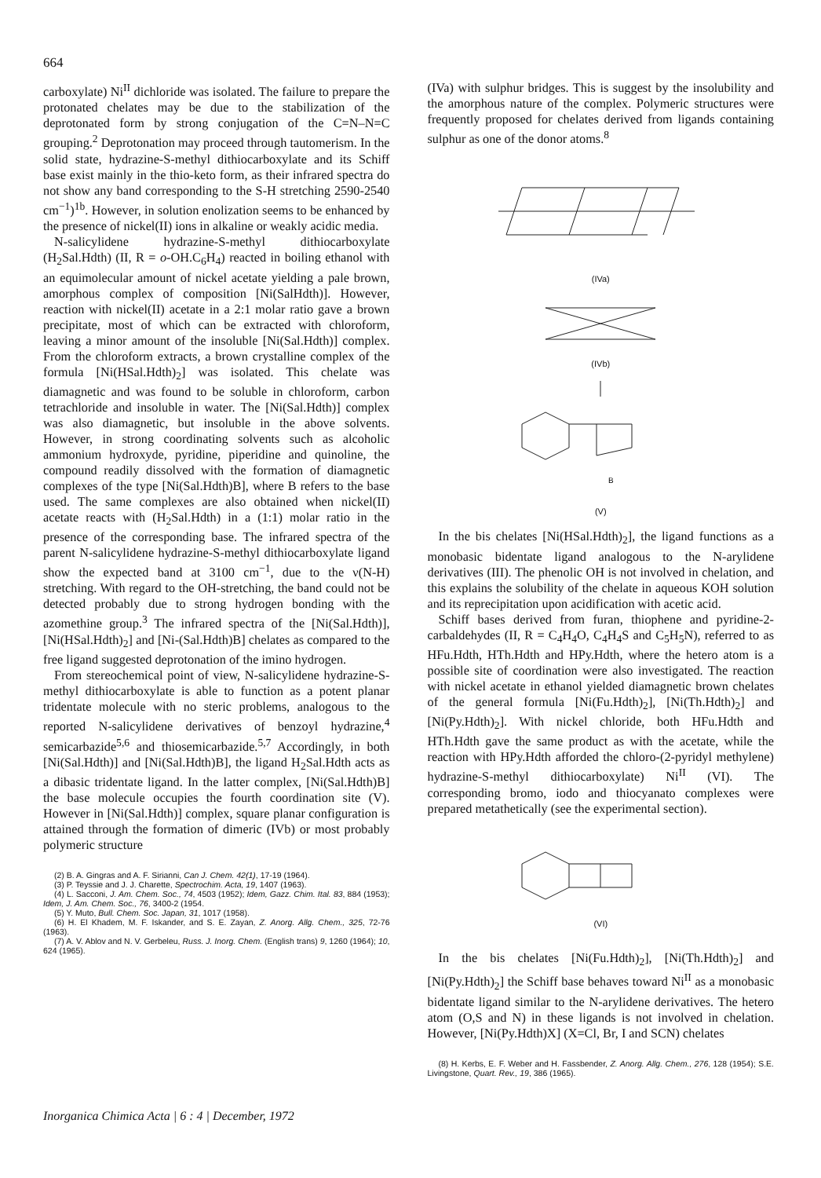664
carboxylate) Ni<sup>II</sup> dichloride was isolated. The failure to prepare the protonated chelates may be due to the stabilization of the deprotonated form by strong conjugation of the C=N–N=C grouping.<sup>2</sup> Deprotonation may proceed through tautomerism. In the solid state, hydrazine-S-methyl dithiocarboxylate and its Schiff base exist mainly in the thio-keto form, as their infrared spectra do not show any band corresponding to the S-H stretching 2590-2540 cm<sup>−1</sup>)<sup>1b</sup>. However, in solution enolization seems to be enhanced by the presence of nickel(II) ions in alkaline or weakly acidic media.
N-salicylidene hydrazine-S-methyl dithiocarboxylate (H<sub>2</sub>Sal.Hdth) (II, R = o-OH.C<sub>6</sub>H<sub>4</sub>) reacted in boiling ethanol with an equimolecular amount of nickel acetate yielding a pale brown, amorphous complex of composition [Ni(SalHdth)]. However, reaction with nickel(II) acetate in a 2:1 molar ratio gave a brown precipitate, most of which can be extracted with chloroform, leaving a minor amount of the insoluble [Ni(Sal.Hdth)] complex. From the chloroform extracts, a brown crystalline complex of the formula [Ni(HSal.Hdth)<sub>2</sub>] was isolated. This chelate was diamagnetic and was found to be soluble in chloroform, carbon tetrachloride and insoluble in water. The [Ni(Sal.Hdth)] complex was also diamagnetic, but insoluble in the above solvents. However, in strong coordinating solvents such as alcoholic ammonium hydroxyde, pyridine, piperidine and quinoline, the compound readily dissolved with the formation of diamagnetic complexes of the type [Ni(Sal.Hdth)B], where B refers to the base used. The same complexes are also obtained when nickel(II) acetate reacts with (H<sub>2</sub>Sal.Hdth) in a (1:1) molar ratio in the presence of the corresponding base. The infrared spectra of the parent N-salicylidene hydrazine-S-methyl dithiocarboxylate ligand show the expected band at 3100 cm<sup>−1</sup>, due to the ν(N-H) stretching. With regard to the OH-stretching, the band could not be detected probably due to strong hydrogen bonding with the azomethine group.<sup>3</sup> The infrared spectra of the [Ni(Sal.Hdth)], [Ni(HSal.Hdth)<sub>2</sub>] and [Ni-(Sal.Hdth)B] chelates as compared to the free ligand suggested deprotonation of the imino hydrogen.
From stereochemical point of view, N-salicylidene hydrazine-S-methyl dithiocarboxylate is able to function as a potent planar tridentate molecule with no steric problems, analogous to the reported N-salicylidene derivatives of benzoyl hydrazine,<sup>4</sup> semicarbazide<sup>5,6</sup> and thiosemicarbazide.<sup>5,7</sup> Accordingly, in both [Ni(Sal.Hdth)] and [Ni(Sal.Hdth)B], the ligand H<sub>2</sub>Sal.Hdth acts as a dibasic tridentate ligand. In the latter complex, [Ni(Sal.Hdth)B] the base molecule occupies the fourth coordination site (V). However in [Ni(Sal.Hdth)] complex, square planar configuration is attained through the formation of dimeric (IVb) or most probably polymeric structure
(2) B. A. Gingras and A. F. Sirianni, Can J. Chem. 42(1), 17-19 (1964).
(3) P. Teyssie and J. J. Charette, Spectrochim. Acta, 19, 1407 (1963).
(4) L. Sacconi, J. Am. Chem. Soc., 74, 4503 (1952); Idem, Gazz. Chim. Ital. 83, 884 (1953); Idem, J. Am. Chem. Soc., 76, 3400-2 (1954.
(5) Y. Muto, Bull. Chem. Soc. Japan, 31, 1017 (1958).
(6) H. El Khadem, M. F. Iskander, and S. E. Zayan, Z. Anorg. Allg. Chem., 325, 72-76 (1963).
(7) A. V. Ablov and N. V. Gerbeleu, Russ. J. Inorg. Chem. (English trans) 9, 1260 (1964); 10, 624 (1965).
(IVa) with sulphur bridges. This is suggest by the insolubility and the amorphous nature of the complex. Polymeric structures were frequently proposed for chelates derived from ligands containing sulphur as one of the donor atoms.<sup>8</sup>
(IVa)
(IVb)
B
(V)
In the bis chelates [Ni(HSal.Hdth)<sub>2</sub>], the ligand functions as a monobasic bidentate ligand analogous to the N-arylidene derivatives (III). The phenolic OH is not involved in chelation, and this explains the solubility of the chelate in aqueous KOH solution and its reprecipitation upon acidification with acetic acid.
Schiff bases derived from furan, thiophene and pyridine-2-carbaldehydes (II, R = C<sub>4</sub>H<sub>4</sub>O, C<sub>4</sub>H<sub>4</sub>S and C<sub>5</sub>H<sub>5</sub>N), referred to as HFu.Hdth, HTh.Hdth and HPy.Hdth, where the hetero atom is a possible site of coordination were also investigated. The reaction with nickel acetate in ethanol yielded diamagnetic brown chelates of the general formula [Ni(Fu.Hdth)<sub>2</sub>], [Ni(Th.Hdth)<sub>2</sub>] and [Ni(Py.Hdth)<sub>2</sub>]. With nickel chloride, both HFu.Hdth and HTh.Hdth gave the same product as with the acetate, while the reaction with HPy.Hdth afforded the chloro-(2-pyridyl methylene) hydrazine-S-methyl dithiocarboxylate) Ni<sup>II</sup> (VI). The corresponding bromo, iodo and thiocyanato complexes were prepared metathetically (see the experimental section).
(VI)
In the bis chelates [Ni(Fu.Hdth)<sub>2</sub>], [Ni(Th.Hdth)<sub>2</sub>] and [Ni(Py.Hdth)<sub>2</sub>] the Schiff base behaves toward Ni<sup>II</sup> as a monobasic bidentate ligand similar to the N-arylidene derivatives. The hetero atom (O,S and N) in these ligands is not involved in chelation. However, [Ni(Py.Hdth)X] (X=Cl, Br, I and SCN) chelates
(8) H. Kerbs, E. F. Weber and H. Fassbender, Z. Anorg. Allg. Chem., 276, 128 (1954); S.E. Livingstone, Quart. Rev., 19, 386 (1965).
Inorganica Chimica Acta | 6 : 4 | December, 1972